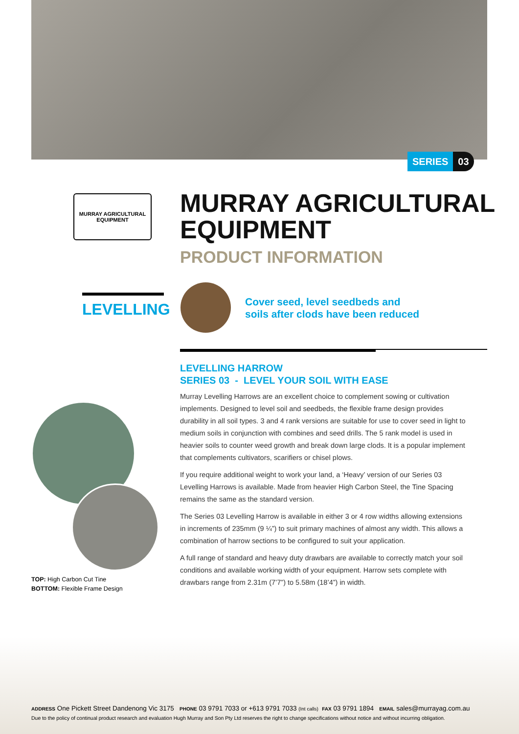SERIES 03
MURRAY AGRICULTURAL
EQUIPMENT
MURRAY AGRICULTURAL
EQUIPMENT
PRODUCT INFORMATION
LEVELLING
Cover seed, level seedbeds and
soils after clods have been reduced
LEVELLING HARROW
SERIES 03 - LEVEL YOUR SOIL WITH EASE
Murray Levelling Harrows are an excellent choice to complement sowing or cultivation implements. Designed to level soil and seedbeds, the flexible frame design provides durability in all soil types. 3 and 4 rank versions are suitable for use to cover seed in light to medium soils in conjunction with combines and seed drills. The 5 rank model is used in heavier soils to counter weed growth and break down large clods. It is a popular implement that complements cultivators, scarifiers or chisel plows.
If you require additional weight to work your land, a ‘Heavy’ version of our Series 03 Levelling Harrows is available. Made from heavier High Carbon Steel, the Tine Spacing remains the same as the standard version.
The Series 03 Levelling Harrow is available in either 3 or 4 row widths allowing extensions in increments of 235mm (9 ¼”) to suit primary machines of almost any width. This allows a combination of harrow sections to be configured to suit your application.
A full range of standard and heavy duty drawbars are available to correctly match your soil conditions and available working width of your equipment. Harrow sets complete with drawbars range from 2.31m (7’7”) to 5.58m (18’4”) in width.
TOP: High Carbon Cut Tine
BOTTOM: Flexible Frame Design
ADDRESS One Pickett Street Dandenong Vic 3175 PHONE 03 9791 7033 or +613 9791 7033 (Int calls) FAX 03 9791 1894 EMAIL sales@murrayag.com.au
Due to the policy of continual product research and evaluation Hugh Murray and Son Pty Ltd reserves the right to change specifications without notice and without incurring obligation.